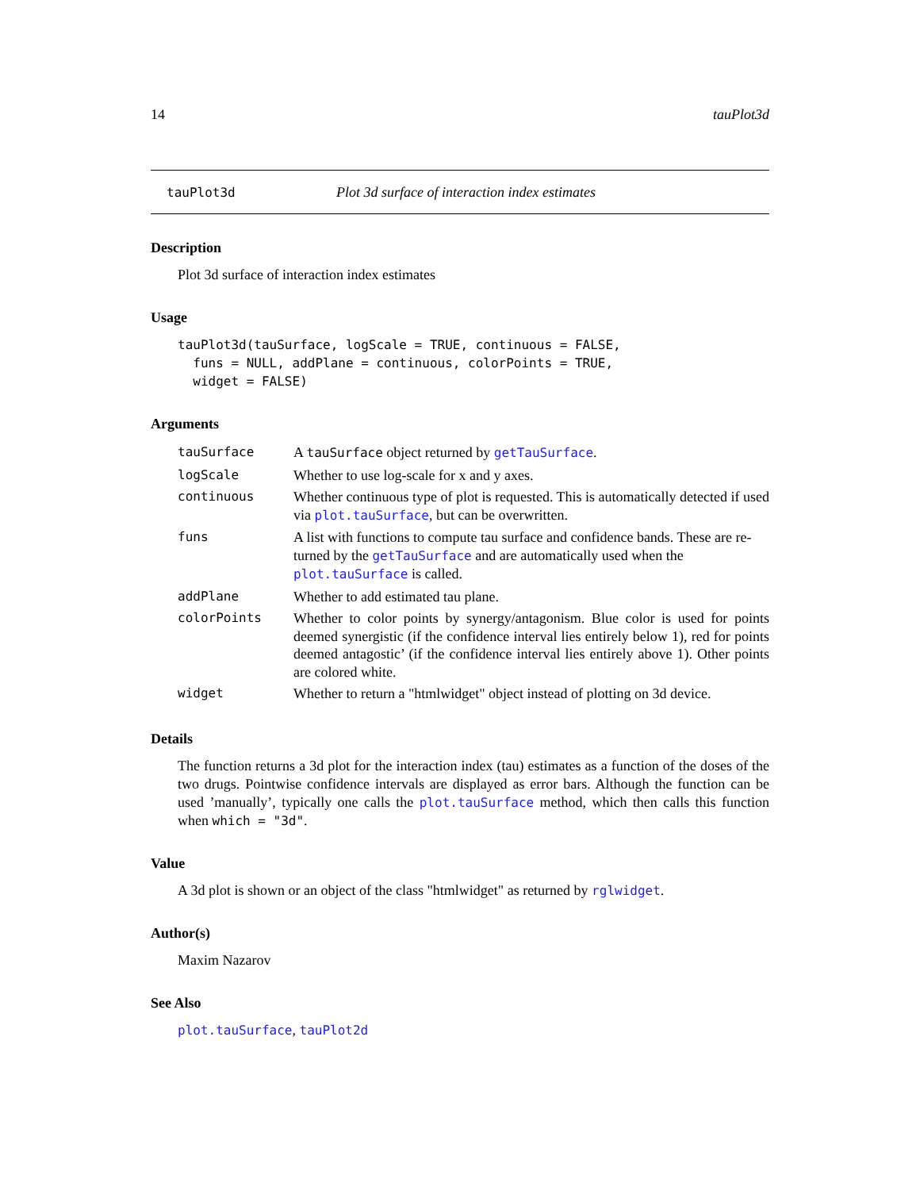14 tauPlot3d
tauPlot3d Plot 3d surface of interaction index estimates
Description
Plot 3d surface of interaction index estimates
Usage
tauPlot3d(tauSurface, logScale = TRUE, continuous = FALSE,
  funs = NULL, addPlane = continuous, colorPoints = TRUE,
  widget = FALSE)
Arguments
| tauSurface | A tauSurface object returned by getTauSurface . |
| logScale | Whether to use log-scale for x and y axes. |
| continuous | Whether continuous type of plot is requested. This is automatically detected if used via plot.tauSurface , but can be overwritten. |
| funs | A list with functions to compute tau surface and confidence bands. These are re-turned by the getTauSurface and are automatically used when the plot.tauSurface is called. |
| addPlane | Whether to add estimated tau plane. |
| colorPoints | Whether to color points by synergy/antagonism. Blue color is used for points deemed synergistic (if the confidence interval lies entirely below 1), red for points deemed antagostic’ (if the confidence interval lies entirely above 1). Other points are colored white. |
| widget | Whether to return a "htmlwidget" object instead of plotting on 3d device. |
Details
The function returns a 3d plot for the interaction index (tau) estimates as a function of the doses of the two drugs. Pointwise confidence intervals are displayed as error bars. Although the function can be used ’manually’, typically one calls the plot.tauSurface method, which then calls this function when which = "3d".
Value
A 3d plot is shown or an object of the class "htmlwidget" as returned by rglwidget.
Author(s)
Maxim Nazarov
See Also
plot.tauSurface, tauPlot2d